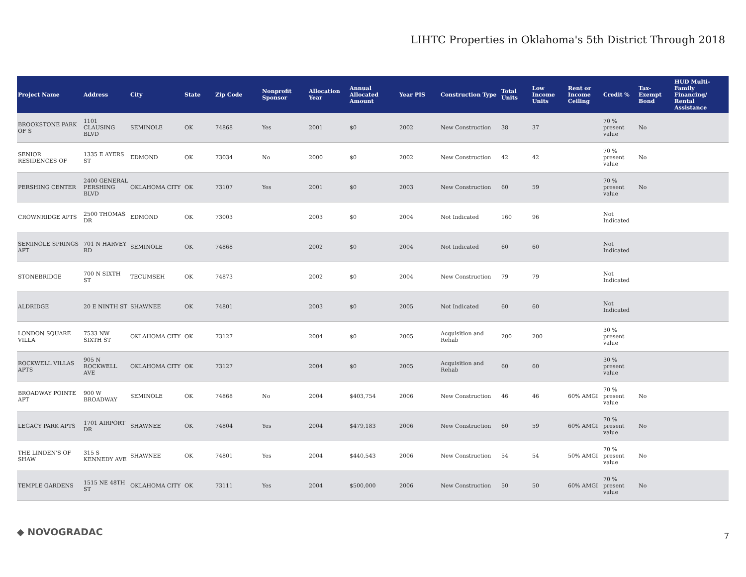LIHTC Properties in Oklahoma's 5th District Through 2018
| Project Name | Address | City | State | Zip Code | Nonprofit Sponsor | Allocation Year | Annual Allocated Amount | Year PIS | Construction Type | Total Units | Low Income Units | Rent or Income Ceiling | Credit % | Tax-Exempt Bond | HUD Multi-Family Financing/ Rental Assistance |
| --- | --- | --- | --- | --- | --- | --- | --- | --- | --- | --- | --- | --- | --- | --- | --- |
| BROOKSTONE PARK OF S | 1101 CLAUSING BLVD | SEMINOLE | OK | 74868 | Yes | 2001 | $0 | 2002 | New Construction | 38 | 37 | | 70 % present value | No | |
| SENIOR RESIDENCES OF | 1335 E AYERS ST | EDMOND | OK | 73034 | No | 2000 | $0 | 2002 | New Construction | 42 | 42 | | 70 % present value | No | |
| PERSHING CENTER | 2400 GENERAL PERSHING BLVD | OKLAHOMA CITY | OK | 73107 | Yes | 2001 | $0 | 2003 | New Construction | 60 | 59 | | 70 % present value | No | |
| CROWNRIDGE APTS | 2500 THOMAS DR | EDMOND | OK | 73003 | | 2003 | $0 | 2004 | Not Indicated | 160 | 96 | | Not Indicated | | |
| SEMINOLE SPRINGS APT | 701 N HARVEY RD | SEMINOLE | OK | 74868 | | 2002 | $0 | 2004 | Not Indicated | 60 | 60 | | Not Indicated | | |
| STONEBRIDGE | 700 N SIXTH ST | TECUMSEH | OK | 74873 | | 2002 | $0 | 2004 | New Construction | 79 | 79 | | Not Indicated | | |
| ALDRIDGE | 20 E NINTH ST | SHAWNEE | OK | 74801 | | 2003 | $0 | 2005 | Not Indicated | 60 | 60 | | Not Indicated | | |
| LONDON SQUARE VILLA | 7533 NW SIXTH ST | OKLAHOMA CITY | OK | 73127 | | 2004 | $0 | 2005 | Acquisition and Rehab | 200 | 200 | | 30 % present value | | |
| ROCKWELL VILLAS APTS | 905 N ROCKWELL AVE | OKLAHOMA CITY | OK | 73127 | | 2004 | $0 | 2005 | Acquisition and Rehab | 60 | 60 | | 30 % present value | | |
| BROADWAY POINTE APT | 900 W BROADWAY | SEMINOLE | OK | 74868 | No | 2004 | $403,754 | 2006 | New Construction | 46 | 46 | 60% AMGI | 70 % present value | No | |
| LEGACY PARK APTS | 1701 AIRPORT DR | SHAWNEE | OK | 74804 | Yes | 2004 | $479,183 | 2006 | New Construction | 60 | 59 | 60% AMGI | 70 % present value | No | |
| THE LINDEN'S OF SHAW | 315 S KENNEDY AVE | SHAWNEE | OK | 74801 | Yes | 2004 | $440,543 | 2006 | New Construction | 54 | 54 | 50% AMGI | 70 % present value | No | |
| TEMPLE GARDENS | 1515 NE 48TH ST | OKLAHOMA CITY | OK | 73111 | Yes | 2004 | $500,000 | 2006 | New Construction | 50 | 50 | 60% AMGI | 70 % present value | No | |
◆ NOVOGRADAC 7